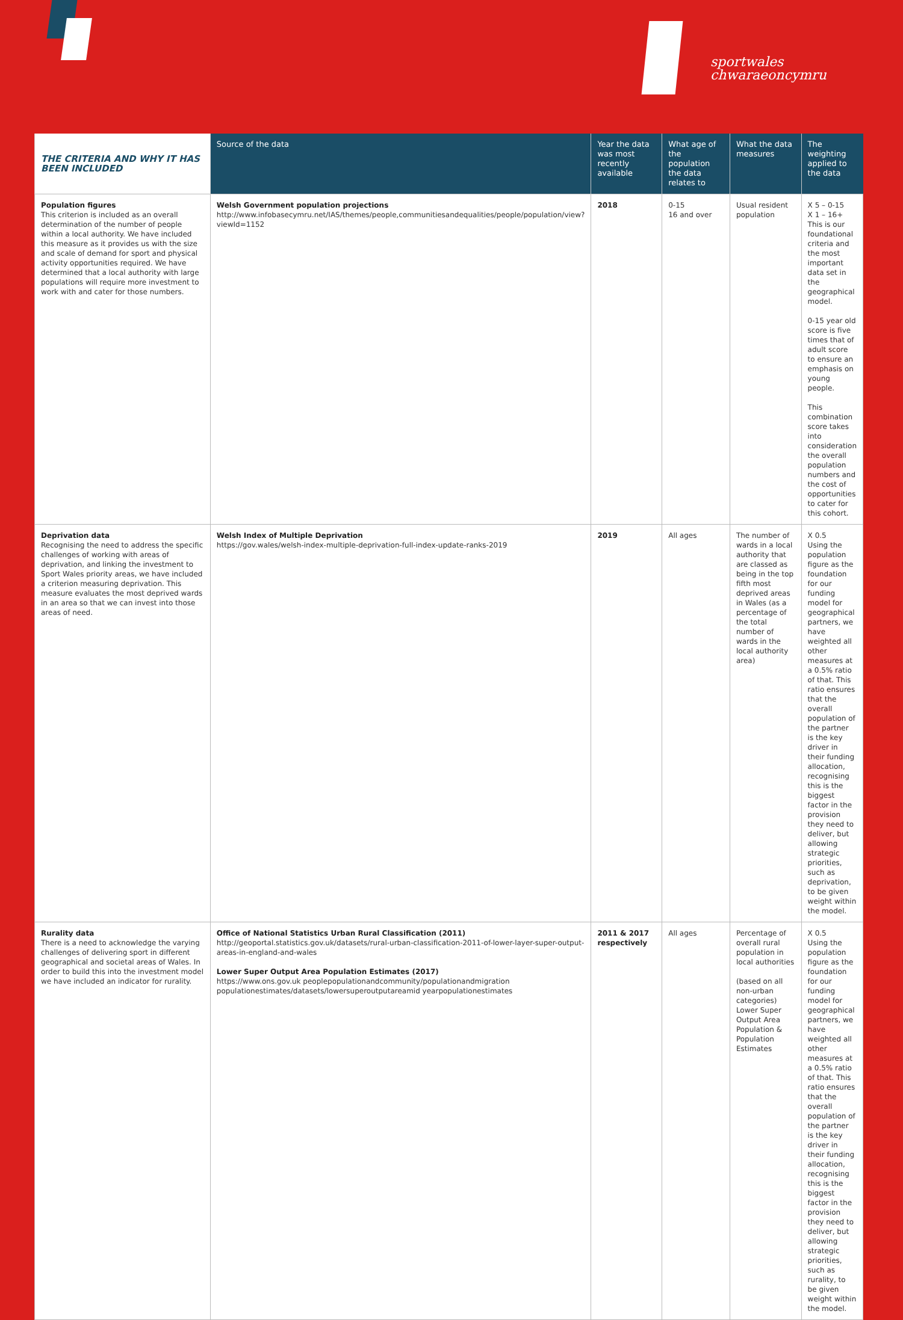sportwales
chwaraeoncymru
| THE CRITERIA AND WHY IT HAS BEEN INCLUDED | Source of the data | Year the data was most recently available | What age of the population the data relates to | What the data measures | The weighting applied to the data |
| --- | --- | --- | --- | --- | --- |
| Population figures This criterion is included as an overall determination of the number of people within a local authority. We have included this measure as it provides us with the size and scale of demand for sport and physical activity opportunities required. We have determined that a local authority with large populations will require more investment to work with and cater for those numbers. | Welsh Government population projections http://www.infobasecymru.net/IAS/themes/people,communitiesandequalities/people/population/view?viewId=1152 | 2018 | 0-15 16 and over | Usual resident population | X 5 – 0-15 X 1 – 16+ This is our foundational criteria and the most important data set in the geographical model. 0-15 year old score is five times that of adult score to ensure an emphasis on young people. This combination score takes into consideration the overall population numbers and the cost of opportunities to cater for this cohort. |
| Deprivation data Recognising the need to address the specific challenges of working with areas of deprivation, and linking the investment to Sport Wales priority areas, we have included a criterion measuring deprivation. This measure evaluates the most deprived wards in an area so that we can invest into those areas of need. | Welsh Index of Multiple Deprivation https://gov.wales/welsh-index-multiple-deprivation-full-index-update-ranks-2019 | 2019 | All ages | The number of wards in a local authority that are classed as being in the top fifth most deprived areas in Wales (as a percentage of the total number of wards in the local authority area) | X 0.5 Using the population figure as the foundation for our funding model for geographical partners, we have weighted all other measures at a 0.5% ratio of that. This ratio ensures that the overall population of the partner is the key driver in their funding allocation, recognising this is the biggest factor in the provision they need to deliver, but allowing strategic priorities, such as deprivation, to be given weight within the model. |
| Rurality data There is a need to acknowledge the varying challenges of delivering sport in different geographical and societal areas of Wales. In order to build this into the investment model we have included an indicator for rurality. | Office of National Statistics Urban Rural Classification (2011) http://geoportal.statistics.gov.uk/datasets/rural-urban-classification-2011-of-lower-layer-super-output-areas-in-england-and-wales Lower Super Output Area Population Estimates (2017) https://www.ons.gov.uk peoplepopulationandcommunity/populationandmigration populationestimates/datasets/lowersuperoutputareamid yearpopulationestimates | 2011 & 2017 respectively | All ages | Percentage of overall rural population in local authorities (based on all non-urban categories) Lower Super Output Area Population & Population Estimates | X 0.5 Using the population figure as the foundation for our funding model for geographical partners, we have weighted all other measures at a 0.5% ratio of that. This ratio ensures that the overall population of the partner is the key driver in their funding allocation, recognising this is the biggest factor in the provision they need to deliver, but allowing strategic priorities, such as rurality, to be given weight within the model. |